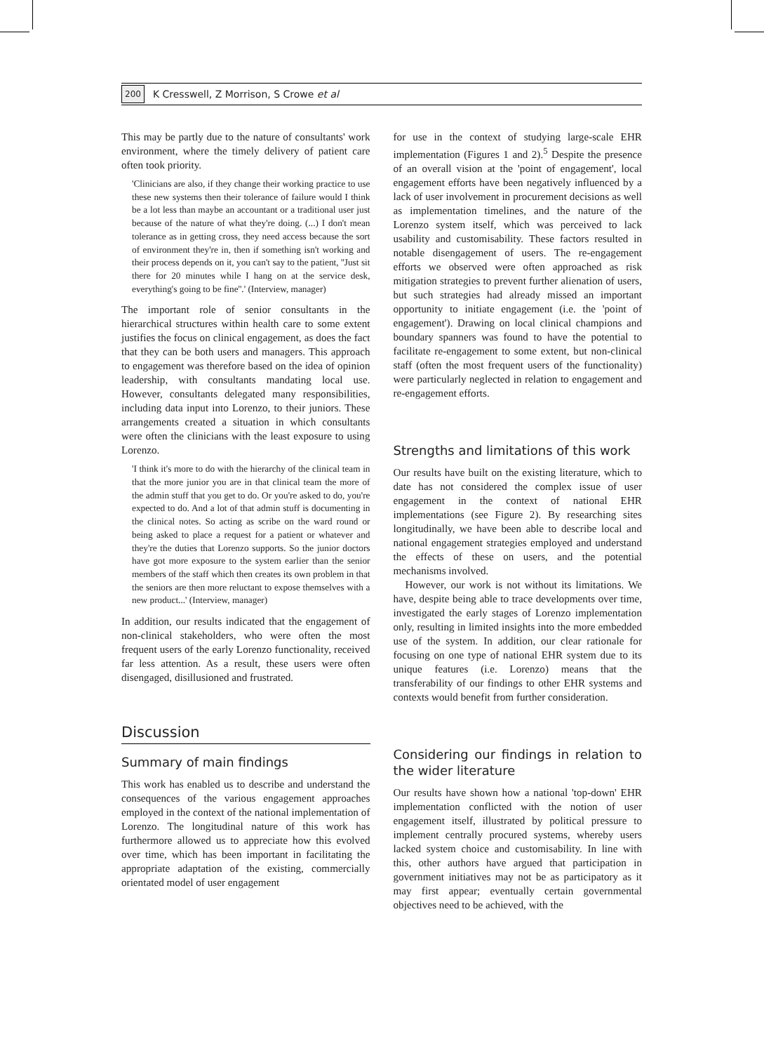200 K Cresswell, Z Morrison, S Crowe et al
This may be partly due to the nature of consultants' work environment, where the timely delivery of patient care often took priority.
'Clinicians are also, if they change their working practice to use these new systems then their tolerance of failure would I think be a lot less than maybe an accountant or a traditional user just because of the nature of what they're doing. (...) I don't mean tolerance as in getting cross, they need access because the sort of environment they're in, then if something isn't working and their process depends on it, you can't say to the patient, ''Just sit there for 20 minutes while I hang on at the service desk, everything's going to be fine''.' (Interview, manager)
The important role of senior consultants in the hierarchical structures within health care to some extent justifies the focus on clinical engagement, as does the fact that they can be both users and managers. This approach to engagement was therefore based on the idea of opinion leadership, with consultants mandating local use. However, consultants delegated many responsibilities, including data input into Lorenzo, to their juniors. These arrangements created a situation in which consultants were often the clinicians with the least exposure to using Lorenzo.
'I think it's more to do with the hierarchy of the clinical team in that the more junior you are in that clinical team the more of the admin stuff that you get to do. Or you're asked to do, you're expected to do. And a lot of that admin stuff is documenting in the clinical notes. So acting as scribe on the ward round or being asked to place a request for a patient or whatever and they're the duties that Lorenzo supports. So the junior doctors have got more exposure to the system earlier than the senior members of the staff which then creates its own problem in that the seniors are then more reluctant to expose themselves with a new product...' (Interview, manager)
In addition, our results indicated that the engagement of non-clinical stakeholders, who were often the most frequent users of the early Lorenzo functionality, received far less attention. As a result, these users were often disengaged, disillusioned and frustrated.
Discussion
Summary of main findings
This work has enabled us to describe and understand the consequences of the various engagement approaches employed in the context of the national implementation of Lorenzo. The longitudinal nature of this work has furthermore allowed us to appreciate how this evolved over time, which has been important in facilitating the appropriate adaptation of the existing, commercially orientated model of user engagement
for use in the context of studying large-scale EHR implementation (Figures 1 and 2).<sup>5</sup> Despite the presence of an overall vision at the 'point of engagement', local engagement efforts have been negatively influenced by a lack of user involvement in procurement decisions as well as implementation timelines, and the nature of the Lorenzo system itself, which was perceived to lack usability and customisability. These factors resulted in notable disengagement of users. The re-engagement efforts we observed were often approached as risk mitigation strategies to prevent further alienation of users, but such strategies had already missed an important opportunity to initiate engagement (i.e. the 'point of engagement'). Drawing on local clinical champions and boundary spanners was found to have the potential to facilitate re-engagement to some extent, but non-clinical staff (often the most frequent users of the functionality) were particularly neglected in relation to engagement and re-engagement efforts.
Strengths and limitations of this work
Our results have built on the existing literature, which to date has not considered the complex issue of user engagement in the context of national EHR implementations (see Figure 2). By researching sites longitudinally, we have been able to describe local and national engagement strategies employed and understand the effects of these on users, and the potential mechanisms involved.
However, our work is not without its limitations. We have, despite being able to trace developments over time, investigated the early stages of Lorenzo implementation only, resulting in limited insights into the more embedded use of the system. In addition, our clear rationale for focusing on one type of national EHR system due to its unique features (i.e. Lorenzo) means that the transferability of our findings to other EHR systems and contexts would benefit from further consideration.
Considering our findings in relation to the wider literature
Our results have shown how a national 'top-down' EHR implementation conflicted with the notion of user engagement itself, illustrated by political pressure to implement centrally procured systems, whereby users lacked system choice and customisability. In line with this, other authors have argued that participation in government initiatives may not be as participatory as it may first appear; eventually certain governmental objectives need to be achieved, with the